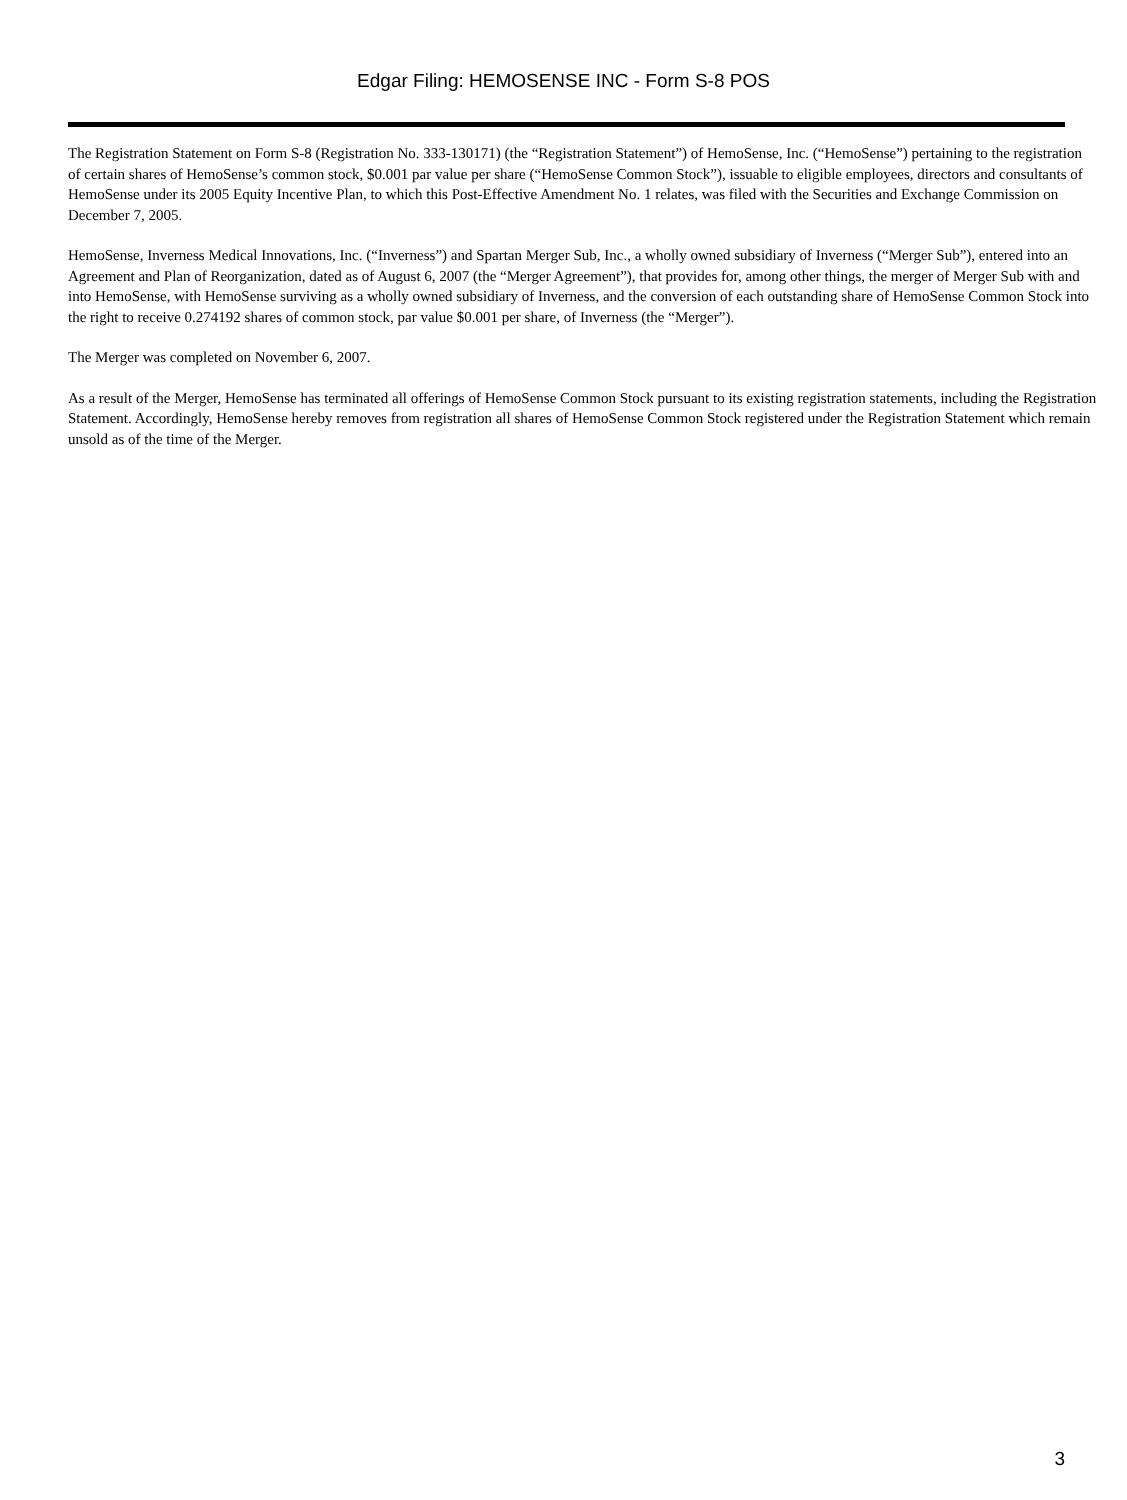Edgar Filing: HEMOSENSE INC - Form S-8 POS
The Registration Statement on Form S-8 (Registration No. 333-130171) (the “Registration Statement”) of HemoSense, Inc. (“HemoSense”) pertaining to the registration of certain shares of HemoSense’s common stock, $0.001 par value per share (“HemoSense Common Stock”), issuable to eligible employees, directors and consultants of HemoSense under its 2005 Equity Incentive Plan, to which this Post-Effective Amendment No. 1 relates, was filed with the Securities and Exchange Commission on December 7, 2005.
HemoSense, Inverness Medical Innovations, Inc. (“Inverness”) and Spartan Merger Sub, Inc., a wholly owned subsidiary of Inverness (“Merger Sub”), entered into an Agreement and Plan of Reorganization, dated as of August 6, 2007 (the “Merger Agreement”), that provides for, among other things, the merger of Merger Sub with and into HemoSense, with HemoSense surviving as a wholly owned subsidiary of Inverness, and the conversion of each outstanding share of HemoSense Common Stock into the right to receive 0.274192 shares of common stock, par value $0.001 per share, of Inverness (the “Merger”).
The Merger was completed on November 6, 2007.
As a result of the Merger, HemoSense has terminated all offerings of HemoSense Common Stock pursuant to its existing registration statements, including the Registration Statement. Accordingly, HemoSense hereby removes from registration all shares of HemoSense Common Stock registered under the Registration Statement which remain unsold as of the time of the Merger.
3